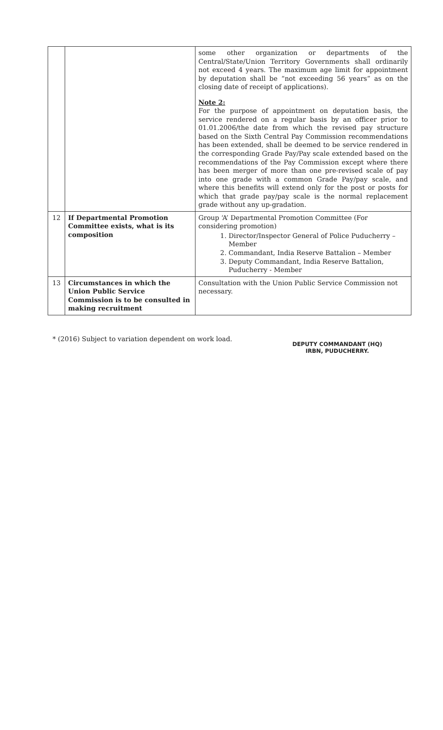| | | some other organization or departments of the Central/State/Union Territory Governments shall ordinarily not exceed 4 years. The maximum age limit for appointment by deputation shall be “not exceeding 56 years” as on the closing date of receipt of applications). Note 2: For the purpose of appointment on deputation basis, the service rendered on a regular basis by an officer prior to 01.01.2006/the date from which the revised pay structure based on the Sixth Central Pay Commission recommendations has been extended, shall be deemed to be service rendered in the corresponding Grade Pay/Pay scale extended based on the recommendations of the Pay Commission except where there has been merger of more than one pre-revised scale of pay into one grade with a common Grade Pay/pay scale, and where this benefits will extend only for the post or posts for which that grade pay/pay scale is the normal replacement grade without any up-gradation. |
| 12 | If Departmental Promotion Committee exists, what is its composition | Group ‘A’ Departmental Promotion Committee (For considering promotion) 1. Director/Inspector General of Police Puducherry – Member 2. Commandant, India Reserve Battalion – Member 3. Deputy Commandant, India Reserve Battalion, Puducherry - Member |
| 13 | Circumstances in which the Union Public Service Commission is to be consulted in making recruitment | Consultation with the Union Public Service Commission not necessary. |
* (2016) Subject to variation dependent on work load.
DEPUTY COMMANDANT (HQ)
IRBN, PUDUCHERRY.